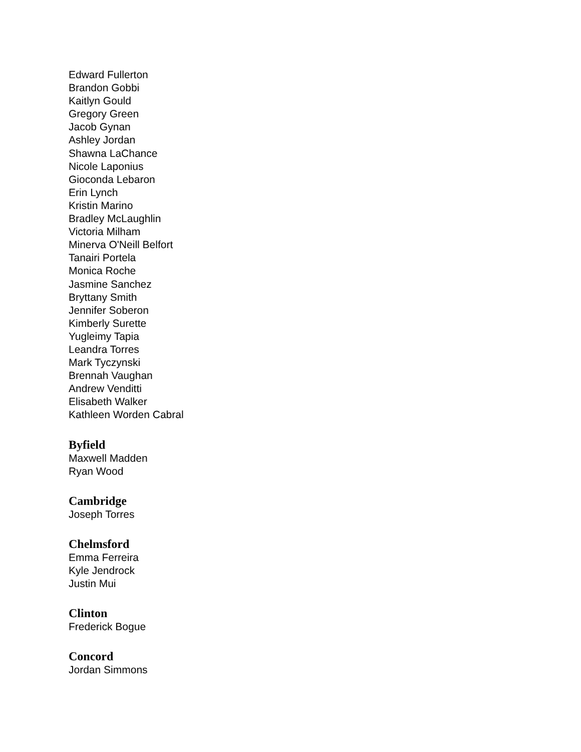Edward Fullerton
Brandon Gobbi
Kaitlyn Gould
Gregory Green
Jacob Gynan
Ashley Jordan
Shawna LaChance
Nicole Laponius
Gioconda Lebaron
Erin Lynch
Kristin Marino
Bradley McLaughlin
Victoria Milham
Minerva O'Neill Belfort
Tanairi Portela
Monica Roche
Jasmine Sanchez
Bryttany Smith
Jennifer Soberon
Kimberly Surette
Yugleimy Tapia
Leandra Torres
Mark Tyczynski
Brennah Vaughan
Andrew Venditti
Elisabeth Walker
Kathleen Worden Cabral
Byfield
Maxwell Madden
Ryan Wood
Cambridge
Joseph Torres
Chelmsford
Emma Ferreira
Kyle Jendrock
Justin Mui
Clinton
Frederick Bogue
Concord
Jordan Simmons